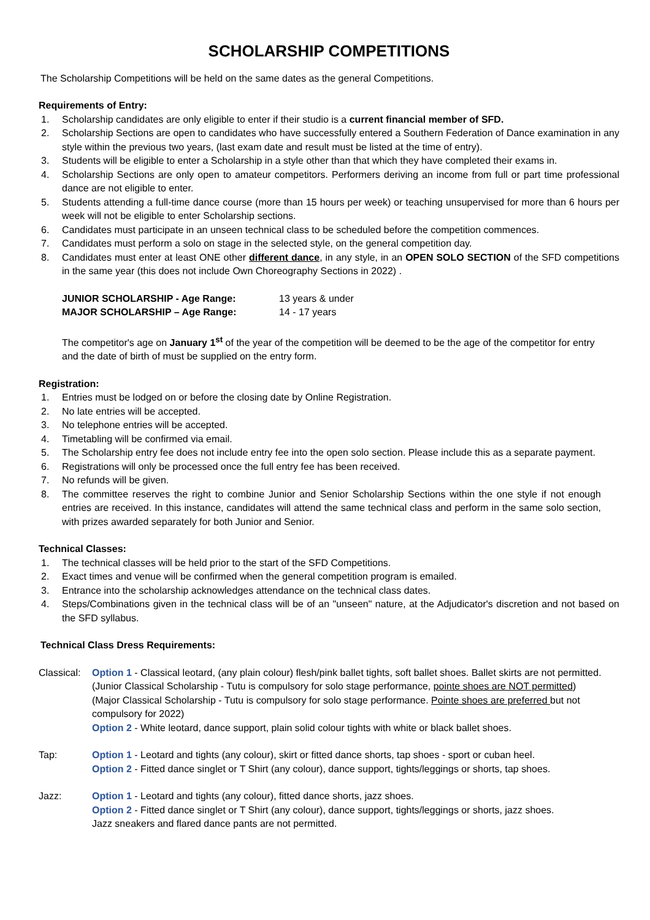SCHOLARSHIP COMPETITIONS
The Scholarship Competitions will be held on the same dates as the general Competitions.
Requirements of Entry:
1. Scholarship candidates are only eligible to enter if their studio is a current financial member of SFD.
2. Scholarship Sections are open to candidates who have successfully entered a Southern Federation of Dance examination in any style within the previous two years, (last exam date and result must be listed at the time of entry).
3. Students will be eligible to enter a Scholarship in a style other than that which they have completed their exams in.
4. Scholarship Sections are only open to amateur competitors. Performers deriving an income from full or part time professional dance are not eligible to enter.
5. Students attending a full-time dance course (more than 15 hours per week) or teaching unsupervised for more than 6 hours per week will not be eligible to enter Scholarship sections.
6. Candidates must participate in an unseen technical class to be scheduled before the competition commences.
7. Candidates must perform a solo on stage in the selected style, on the general competition day.
8. Candidates must enter at least ONE other different dance, in any style, in an OPEN SOLO SECTION of the SFD competitions in the same year (this does not include Own Choreography Sections in 2022) .
JUNIOR SCHOLARSHIP - Age Range: 13 years & under
MAJOR SCHOLARSHIP – Age Range: 14 - 17 years
The competitor's age on January 1<sup>st</sup> of the year of the competition will be deemed to be the age of the competitor for entry and the date of birth of must be supplied on the entry form.
Registration:
1. Entries must be lodged on or before the closing date by Online Registration.
2. No late entries will be accepted.
3. No telephone entries will be accepted.
4. Timetabling will be confirmed via email.
5. The Scholarship entry fee does not include entry fee into the open solo section. Please include this as a separate payment.
6. Registrations will only be processed once the full entry fee has been received.
7. No refunds will be given.
8. The committee reserves the right to combine Junior and Senior Scholarship Sections within the one style if not enough entries are received. In this instance, candidates will attend the same technical class and perform in the same solo section, with prizes awarded separately for both Junior and Senior.
Technical Classes:
1. The technical classes will be held prior to the start of the SFD Competitions.
2. Exact times and venue will be confirmed when the general competition program is emailed.
3. Entrance into the scholarship acknowledges attendance on the technical class dates.
4. Steps/Combinations given in the technical class will be of an "unseen" nature, at the Adjudicator's discretion and not based on the SFD syllabus.
Technical Class Dress Requirements:
Classical:
Option 1 - Classical leotard, (any plain colour) flesh/pink ballet tights, soft ballet shoes. Ballet skirts are not permitted.
(Junior Classical Scholarship - Tutu is compulsory for solo stage performance, pointe shoes are NOT permitted)
(Major Classical Scholarship - Tutu is compulsory for solo stage performance. Pointe shoes are preferred but not compulsory for 2022)
Option 2 - White leotard, dance support, plain solid colour tights with white or black ballet shoes.
Tap: Option 1 - Leotard and tights (any colour), skirt or fitted dance shorts, tap shoes - sport or cuban heel.
Option 2 - Fitted dance singlet or T Shirt (any colour), dance support, tights/leggings or shorts, tap shoes.
Jazz: Option 1 - Leotard and tights (any colour), fitted dance shorts, jazz shoes.
Option 2 - Fitted dance singlet or T Shirt (any colour), dance support, tights/leggings or shorts, jazz shoes.
Jazz sneakers and flared dance pants are not permitted.